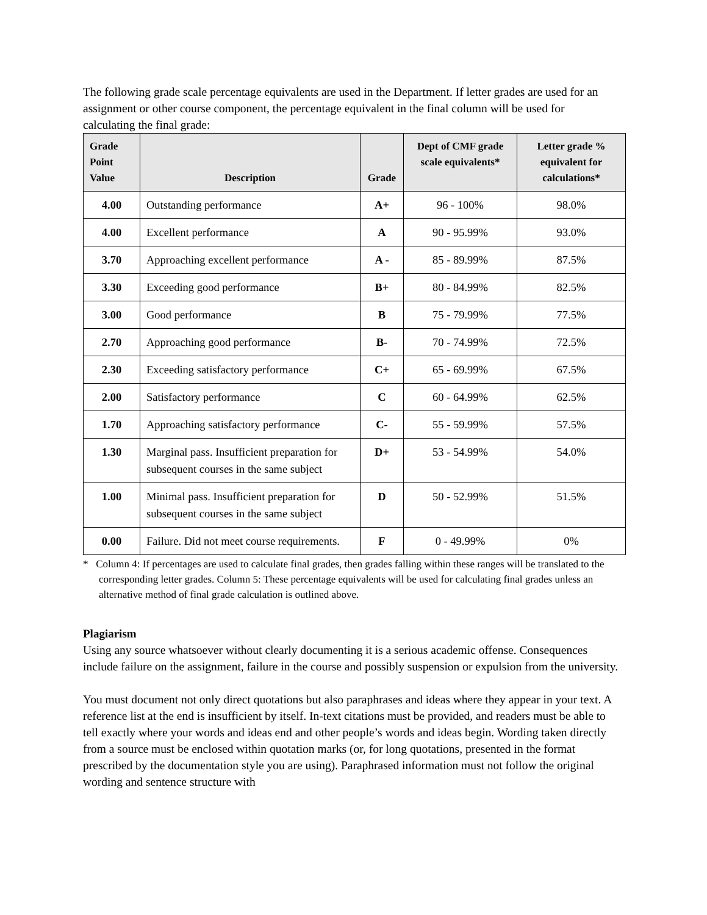The following grade scale percentage equivalents are used in the Department. If letter grades are used for an assignment or other course component, the percentage equivalent in the final column will be used for calculating the final grade:
| Grade Point Value | Description | Grade | Dept of CMF grade scale equivalents* | Letter grade % equivalent for calculations* |
| --- | --- | --- | --- | --- |
| 4.00 | Outstanding performance | A+ | 96 - 100% | 98.0% |
| 4.00 | Excellent performance | A | 90 - 95.99% | 93.0% |
| 3.70 | Approaching excellent performance | A - | 85 - 89.99% | 87.5% |
| 3.30 | Exceeding good performance | B+ | 80 - 84.99% | 82.5% |
| 3.00 | Good performance | B | 75 - 79.99% | 77.5% |
| 2.70 | Approaching good performance | B- | 70 - 74.99% | 72.5% |
| 2.30 | Exceeding satisfactory performance | C+ | 65 - 69.99% | 67.5% |
| 2.00 | Satisfactory performance | C | 60 - 64.99% | 62.5% |
| 1.70 | Approaching satisfactory performance | C- | 55 - 59.99% | 57.5% |
| 1.30 | Marginal pass. Insufficient preparation for subsequent courses in the same subject | D+ | 53 - 54.99% | 54.0% |
| 1.00 | Minimal pass. Insufficient preparation for subsequent courses in the same subject | D | 50 - 52.99% | 51.5% |
| 0.00 | Failure. Did not meet course requirements. | F | 0 - 49.99% | 0% |
* Column 4: If percentages are used to calculate final grades, then grades falling within these ranges will be translated to the corresponding letter grades. Column 5: These percentage equivalents will be used for calculating final grades unless an alternative method of final grade calculation is outlined above.
Plagiarism
Using any source whatsoever without clearly documenting it is a serious academic offense. Consequences include failure on the assignment, failure in the course and possibly suspension or expulsion from the university.
You must document not only direct quotations but also paraphrases and ideas where they appear in your text. A reference list at the end is insufficient by itself. In-text citations must be provided, and readers must be able to tell exactly where your words and ideas end and other people’s words and ideas begin. Wording taken directly from a source must be enclosed within quotation marks (or, for long quotations, presented in the format prescribed by the documentation style you are using). Paraphrased information must not follow the original wording and sentence structure with